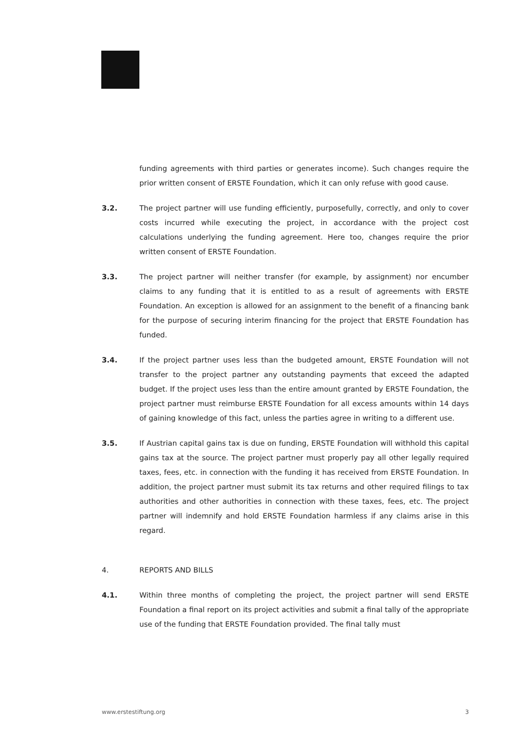funding agreements with third parties or generates income). Such changes require the prior written consent of ERSTE Foundation, which it can only refuse with good cause.
3.2. The project partner will use funding efficiently, purposefully, correctly, and only to cover costs incurred while executing the project, in accordance with the project cost calculations underlying the funding agreement. Here too, changes require the prior written consent of ERSTE Foundation.
3.3. The project partner will neither transfer (for example, by assignment) nor encumber claims to any funding that it is entitled to as a result of agreements with ERSTE Foundation. An exception is allowed for an assignment to the benefit of a financing bank for the purpose of securing interim financing for the project that ERSTE Foundation has funded.
3.4. If the project partner uses less than the budgeted amount, ERSTE Foundation will not transfer to the project partner any outstanding payments that exceed the adapted budget. If the project uses less than the entire amount granted by ERSTE Foundation, the project partner must reimburse ERSTE Foundation for all excess amounts within 14 days of gaining knowledge of this fact, unless the parties agree in writing to a different use.
3.5. If Austrian capital gains tax is due on funding, ERSTE Foundation will withhold this capital gains tax at the source. The project partner must properly pay all other legally required taxes, fees, etc. in connection with the funding it has received from ERSTE Foundation. In addition, the project partner must submit its tax returns and other required filings to tax authorities and other authorities in connection with these taxes, fees, etc. The project partner will indemnify and hold ERSTE Foundation harmless if any claims arise in this regard.
4. REPORTS AND BILLS
4.1. Within three months of completing the project, the project partner will send ERSTE Foundation a final report on its project activities and submit a final tally of the appropriate use of the funding that ERSTE Foundation provided. The final tally must
www.erstestiftung.org 3